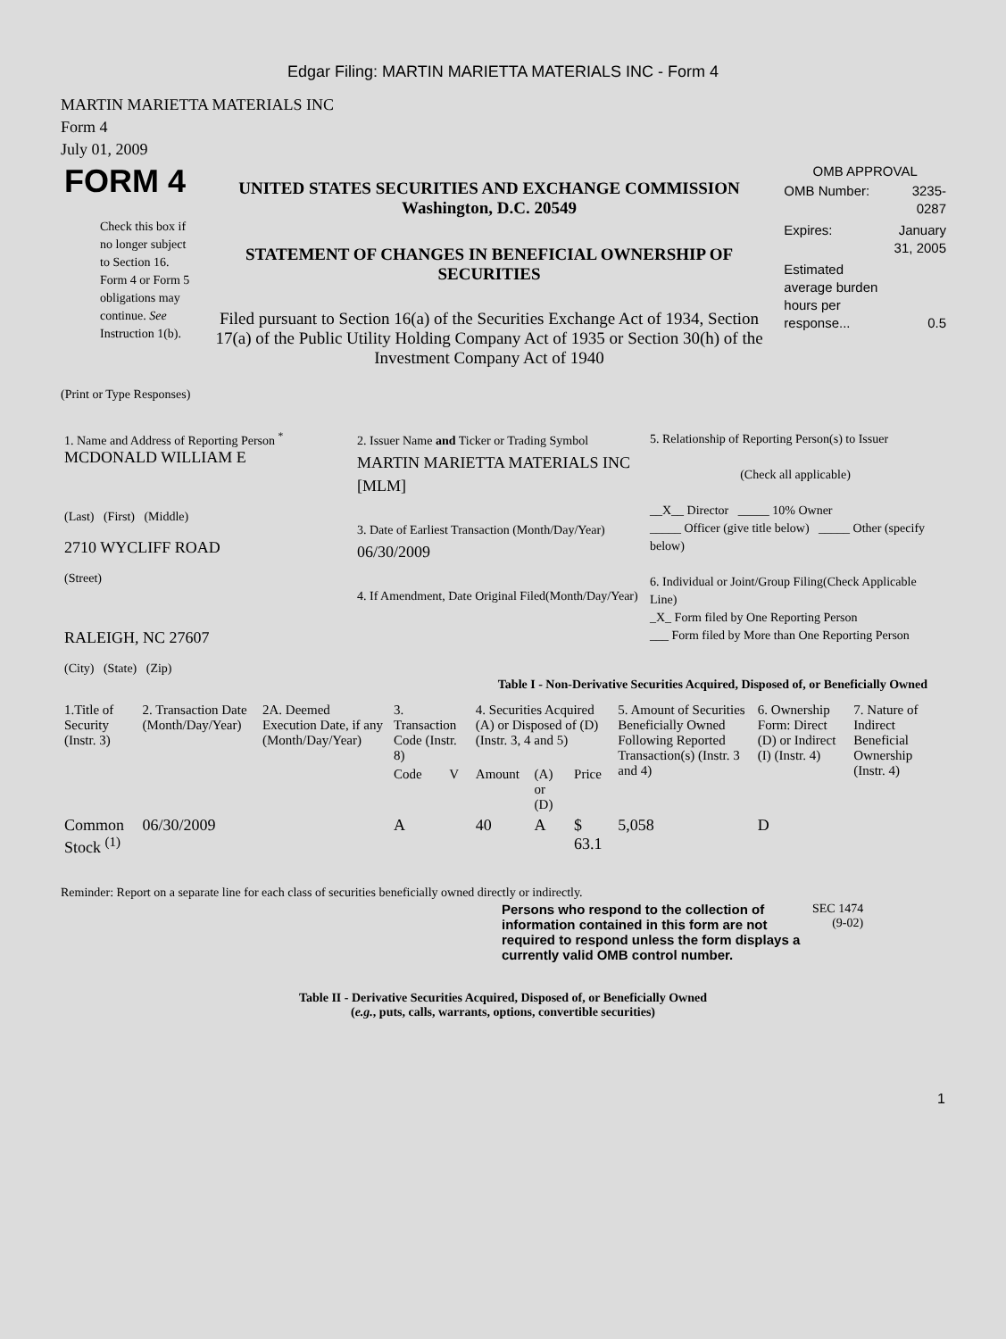Edgar Filing: MARTIN MARIETTA MATERIALS INC - Form 4
MARTIN MARIETTA MATERIALS INC
Form 4
July 01, 2009
| FORM 4 Check this box if no longer subject to Section 16. Form 4 or Form 5 obligations may continue. See Instruction 1(b). | UNITED STATES SECURITIES AND EXCHANGE COMMISSION Washington, D.C. 20549 STATEMENT OF CHANGES IN BENEFICIAL OWNERSHIP OF SECURITIES Filed pursuant to Section 16(a) of the Securities Exchange Act of 1934, Section 17(a) of the Public Utility Holding Company Act of 1935 or Section 30(h) of the Investment Company Act of 1940 | OMB APPROVAL / OMB Number: / 3235-0287 / / Expires: / January 31, 2005 / / Estimated average burden hours per response... / 0.5 / |
(Print or Type Responses)
| 1. Name and Address of Reporting Person <sup>*</sup> MCDONALD WILLIAM E (Last) (First) (Middle) 2710 WYCLIFF ROAD (Street) RALEIGH, NC 27607 (City) (State) (Zip) | 2. Issuer Name and Ticker or Trading Symbol MARTIN MARIETTA MATERIALS INC [MLM] 3. Date of Earliest Transaction (Month/Day/Year) 06/30/2009 4. If Amendment, Date Original Filed(Month/Day/Year) | 5. Relationship of Reporting Person(s) to Issuer (Check all applicable) __X__ Director _____ 10% Owner _____ Officer (give title below) _____ Other (specify below) 6. Individual or Joint/Group Filing(Check Applicable Line) _X_ Form filed by One Reporting Person ___ Form filed by More than One Reporting Person |
Table I - Non-Derivative Securities Acquired, Disposed of, or Beneficially Owned
| 1.Title of Security (Instr. 3) | 2. Transaction Date (Month/Day/Year) | 2A. Deemed Execution Date, if any (Month/Day/Year) | 3. Transaction Code (Instr. 8) | | 4. Securities Acquired (A) or Disposed of (D) (Instr. 3, 4 and 5) | | | 5. Amount of Securities Beneficially Owned Following Reported Transaction(s) (Instr. 3 and 4) | 6. Ownership Form: Direct (D) or Indirect (I) (Instr. 4) | 7. Nature of Indirect Beneficial Ownership (Instr. 4) |
| --- | --- | --- | --- | --- | --- | --- | --- | --- | --- | --- |
| | | | Code | V | Amount | (A) or (D) | Price | | | |
| Common Stock <sup>(1)</sup> | 06/30/2009 | | A | | 40 | A | $ 63.1 | 5,058 | D | |
Reminder: Report on a separate line for each class of securities beneficially owned directly or indirectly.
| Persons who respond to the collection of information contained in this form are not required to respond unless the form displays a currently valid OMB control number. | SEC 1474 (9-02) |
Table II - Derivative Securities Acquired, Disposed of, or Beneficially Owned
(e.g., puts, calls, warrants, options, convertible securities)
1